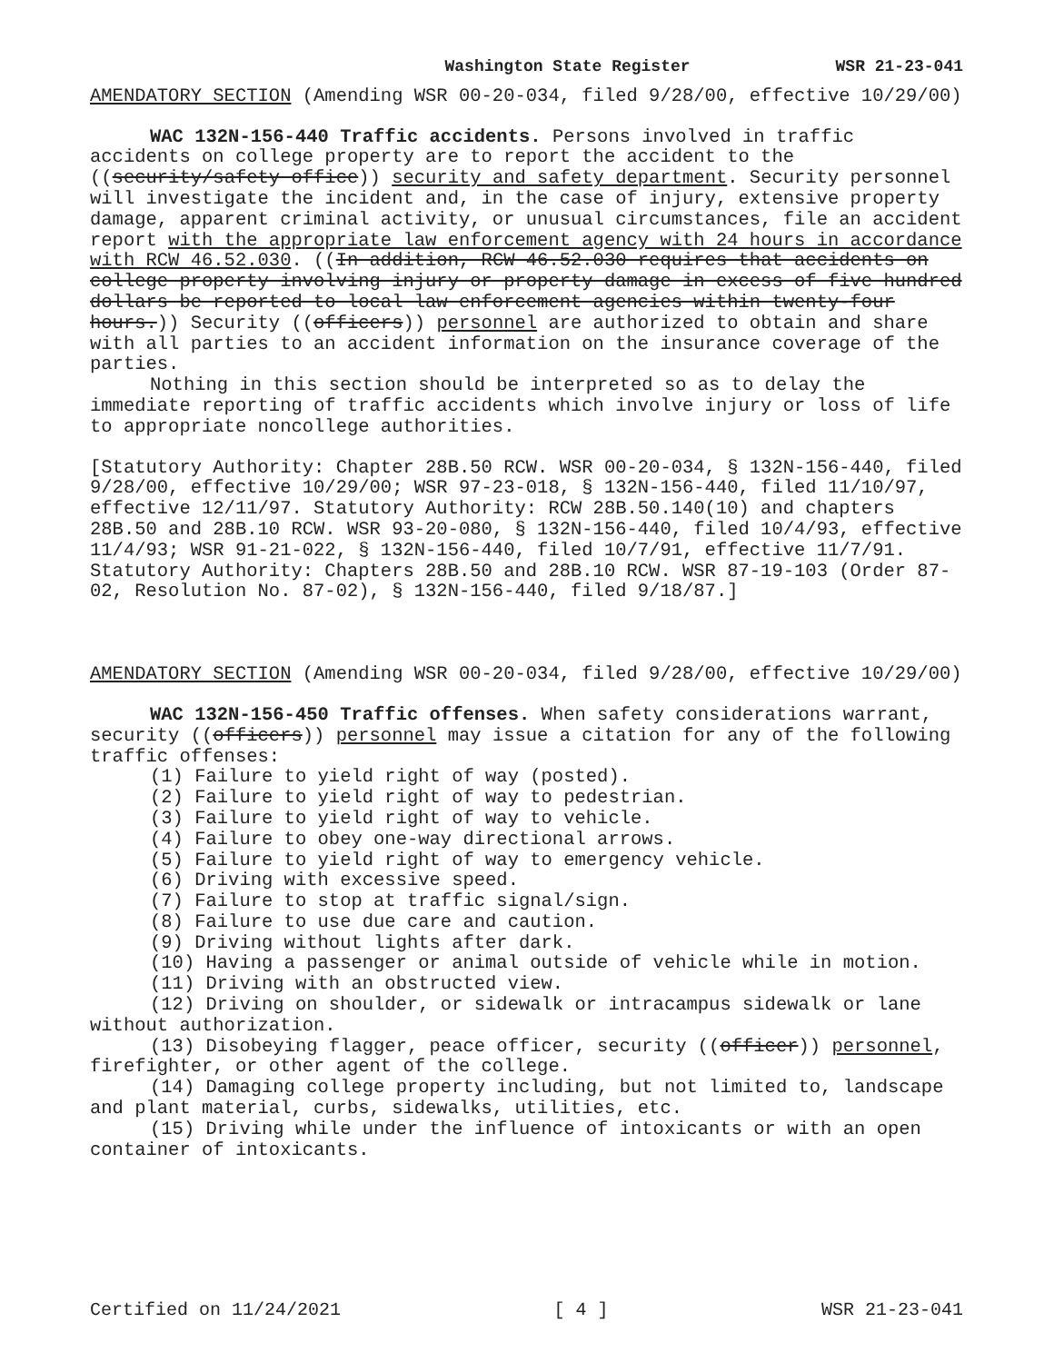Washington State Register WSR 21-23-041
AMENDATORY SECTION (Amending WSR 00-20-034, filed 9/28/00, effective 10/29/00)
WAC 132N-156-440 Traffic accidents. Persons involved in traffic accidents on college property are to report the accident to the ((security/safety office)) security and safety department. Security personnel will investigate the incident and, in the case of injury, extensive property damage, apparent criminal activity, or unusual circumstances, file an accident report with the appropriate law enforcement agency with 24 hours in accordance with RCW 46.52.030. ((In addition, RCW 46.52.030 requires that accidents on college property involving injury or property damage in excess of five hundred dollars be reported to local law enforcement agencies within twenty-four hours.)) Security ((officers)) personnel are authorized to obtain and share with all parties to an accident information on the insurance coverage of the parties.
Nothing in this section should be interpreted so as to delay the immediate reporting of traffic accidents which involve injury or loss of life to appropriate noncollege authorities.
[Statutory Authority: Chapter 28B.50 RCW. WSR 00-20-034, § 132N-156-440, filed 9/28/00, effective 10/29/00; WSR 97-23-018, § 132N-156-440, filed 11/10/97, effective 12/11/97. Statutory Authority: RCW 28B.50.140(10) and chapters 28B.50 and 28B.10 RCW. WSR 93-20-080, § 132N-156-440, filed 10/4/93, effective 11/4/93; WSR 91-21-022, § 132N-156-440, filed 10/7/91, effective 11/7/91. Statutory Authority: Chapters 28B.50 and 28B.10 RCW. WSR 87-19-103 (Order 87-02, Resolution No. 87-02), § 132N-156-440, filed 9/18/87.]
AMENDATORY SECTION (Amending WSR 00-20-034, filed 9/28/00, effective 10/29/00)
WAC 132N-156-450 Traffic offenses. When safety considerations warrant, security ((officers)) personnel may issue a citation for any of the following traffic offenses:
(1) Failure to yield right of way (posted).
(2) Failure to yield right of way to pedestrian.
(3) Failure to yield right of way to vehicle.
(4) Failure to obey one-way directional arrows.
(5) Failure to yield right of way to emergency vehicle.
(6) Driving with excessive speed.
(7) Failure to stop at traffic signal/sign.
(8) Failure to use due care and caution.
(9) Driving without lights after dark.
(10) Having a passenger or animal outside of vehicle while in motion.
(11) Driving with an obstructed view.
(12) Driving on shoulder, or sidewalk or intracampus sidewalk or lane without authorization.
(13) Disobeying flagger, peace officer, security ((officer)) personnel, firefighter, or other agent of the college.
(14) Damaging college property including, but not limited to, landscape and plant material, curbs, sidewalks, utilities, etc.
(15) Driving while under the influence of intoxicants or with an open container of intoxicants.
Certified on 11/24/2021 [ 4 ] WSR 21-23-041